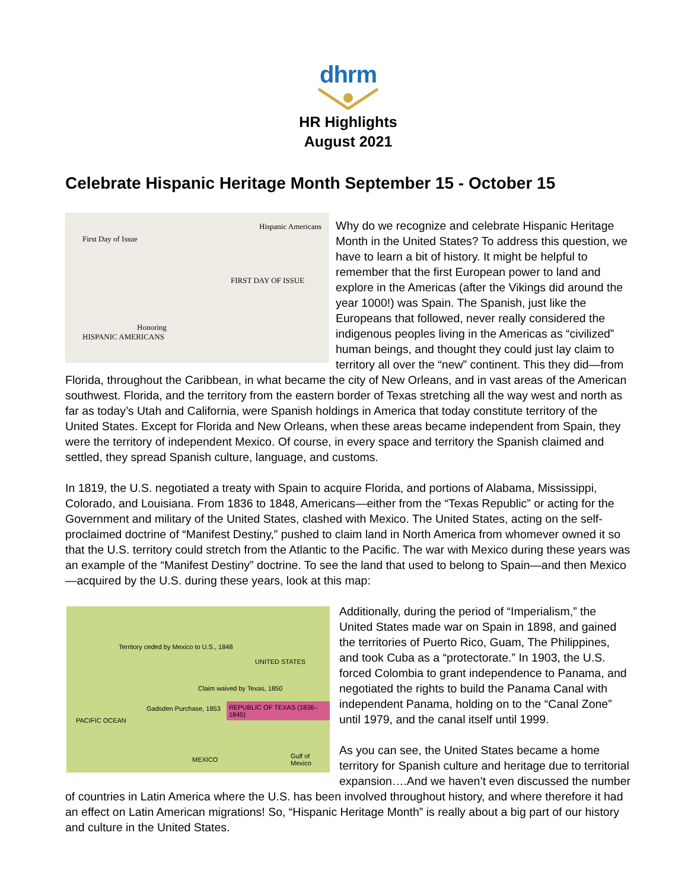dhrm
HR Highlights
August 2021
Celebrate Hispanic Heritage Month September 15 - October 15
First Day of Issue
Hispanic Americans
FIRST DAY OF ISSUE
Honoring
HISPANIC AMERICANS
Why do we recognize and celebrate Hispanic Heritage Month in the United States? To address this question, we have to learn a bit of history. It might be helpful to remember that the first European power to land and explore in the Americas (after the Vikings did around the year 1000!) was Spain. The Spanish, just like the Europeans that followed, never really considered the indigenous peoples living in the Americas as “civilized” human beings, and thought they could just lay claim to territory all over the “new” continent. This they did—from Florida, throughout the Caribbean, in what became the city of New Orleans, and in vast areas of the American southwest. Florida, and the territory from the eastern border of Texas stretching all the way west and north as far as today’s Utah and California, were Spanish holdings in America that today constitute territory of the United States. Except for Florida and New Orleans, when these areas became independent from Spain, they were the territory of independent Mexico. Of course, in every space and territory the Spanish claimed and settled, they spread Spanish culture, language, and customs.
In 1819, the U.S. negotiated a treaty with Spain to acquire Florida, and portions of Alabama, Mississippi, Colorado, and Louisiana. From 1836 to 1848, Americans—either from the “Texas Republic” or acting for the Government and military of the United States, clashed with Mexico. The United States, acting on the self-proclaimed doctrine of “Manifest Destiny,” pushed to claim land in North America from whomever owned it so that the U.S. territory could stretch from the Atlantic to the Pacific. The war with Mexico during these years was an example of the “Manifest Destiny” doctrine. To see the land that used to belong to Spain—and then Mexico—acquired by the U.S. during these years, look at this map:
Territory ceded by Mexico to U.S., 1848
UNITED STATES
Claim waived by Texas, 1850
REPUBLIC OF TEXAS (1836–1845)
Gadsden Purchase, 1853
PACIFIC OCEAN
MEXICO Gulf of Mexico
Additionally, during the period of “Imperialism,” the United States made war on Spain in 1898, and gained the territories of Puerto Rico, Guam, The Philippines, and took Cuba as a “protectorate.” In 1903, the U.S. forced Colombia to grant independence to Panama, and negotiated the rights to build the Panama Canal with independent Panama, holding on to the “Canal Zone” until 1979, and the canal itself until 1999.
As you can see, the United States became a home territory for Spanish culture and heritage due to territorial expansion….And we haven’t even discussed the number of countries in Latin America where the U.S. has been involved throughout history, and where therefore it had an effect on Latin American migrations! So, “Hispanic Heritage Month” is really about a big part of our history and culture in the United States.